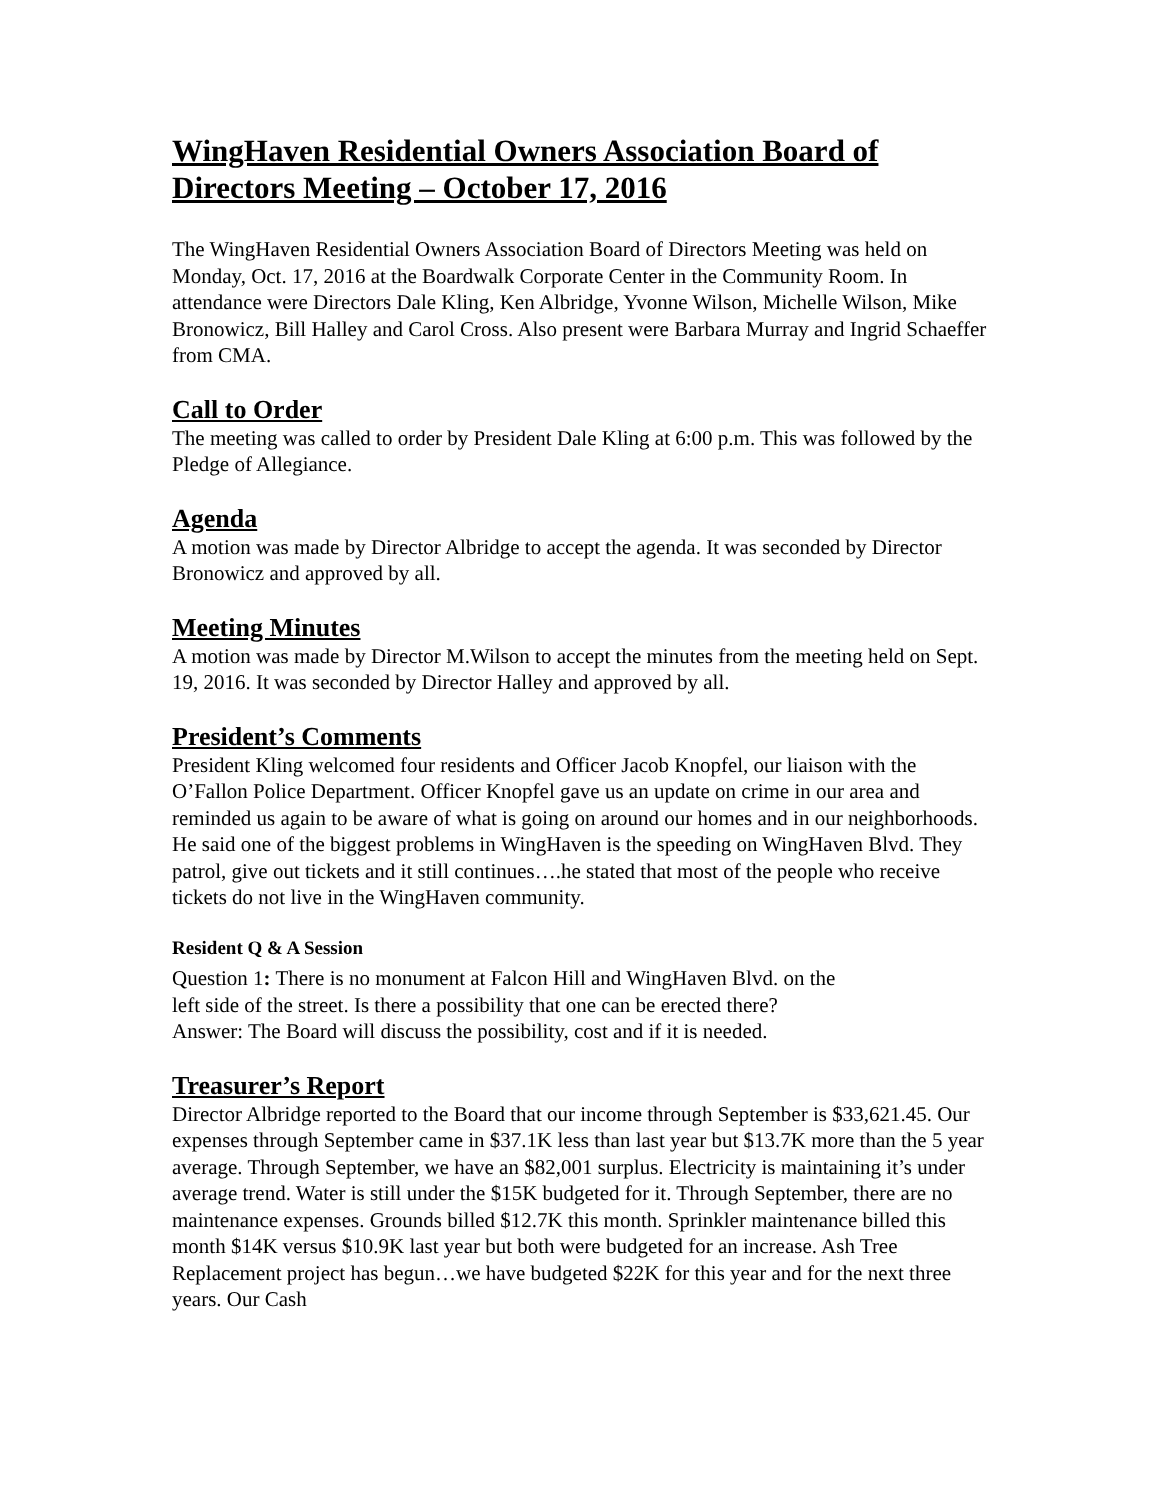WingHaven Residential Owners Association Board of Directors Meeting – October 17, 2016
The WingHaven Residential Owners Association Board of Directors Meeting was held on Monday, Oct. 17, 2016 at the Boardwalk Corporate Center in the Community Room. In attendance were Directors Dale Kling, Ken Albridge, Yvonne Wilson, Michelle Wilson, Mike Bronowicz, Bill Halley and Carol Cross. Also present were Barbara Murray and Ingrid Schaeffer from CMA.
Call to Order
The meeting was called to order by President Dale Kling at 6:00 p.m. This was followed by the Pledge of Allegiance.
Agenda
A motion was made by Director Albridge to accept the agenda. It was seconded by Director Bronowicz and approved by all.
Meeting Minutes
A motion was made by Director M.Wilson to accept the minutes from the meeting held on Sept. 19, 2016. It was seconded by Director Halley and approved by all.
President’s Comments
President Kling welcomed four residents and Officer Jacob Knopfel, our liaison with the O’Fallon Police Department. Officer Knopfel gave us an update on crime in our area and reminded us again to be aware of what is going on around our homes and in our neighborhoods. He said one of the biggest problems in WingHaven is the speeding on WingHaven Blvd. They patrol, give out tickets and it still continues….he stated that most of the people who receive tickets do not live in the WingHaven community.
Resident Q & A Session
Question 1: There is no monument at Falcon Hill and WingHaven Blvd. on the
left side of the street. Is there a possibility that one can be erected there?
Answer: The Board will discuss the possibility, cost and if it is needed.
Treasurer’s Report
Director Albridge reported to the Board that our income through September is $33,621.45. Our expenses through September came in $37.1K less than last year but $13.7K more than the 5 year average. Through September, we have an $82,001 surplus. Electricity is maintaining it’s under average trend. Water is still under the $15K budgeted for it. Through September, there are no maintenance expenses. Grounds billed $12.7K this month. Sprinkler maintenance billed this month $14K versus $10.9K last year but both were budgeted for an increase. Ash Tree Replacement project has begun…we have budgeted $22K for this year and for the next three years. Our Cash